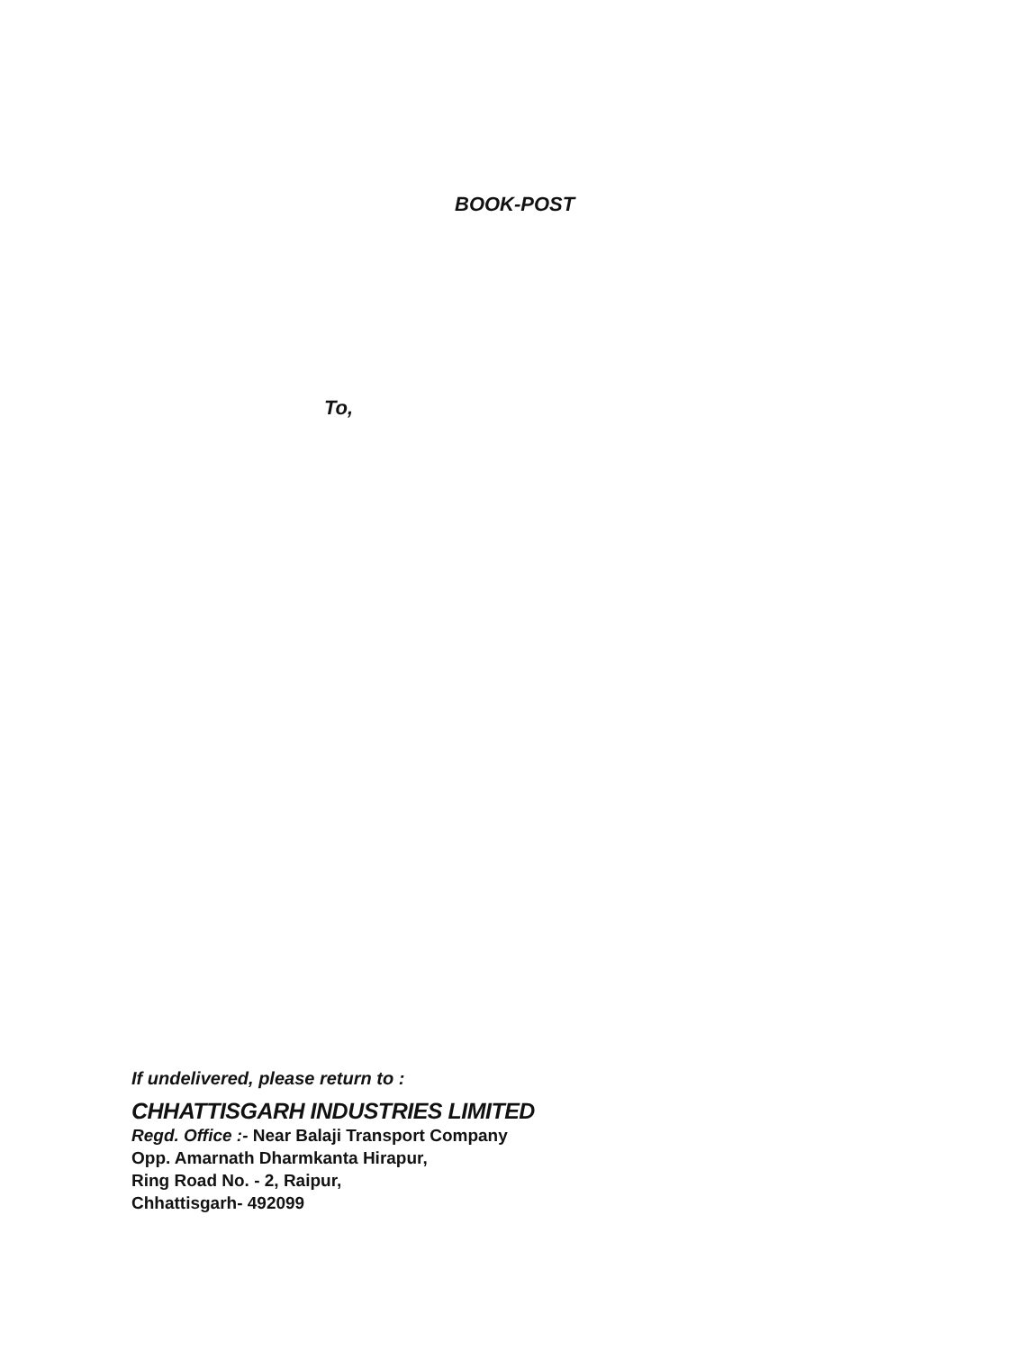BOOK-POST
To,
If undelivered, please return to :
CHHATTISGARH INDUSTRIES LIMITED
Regd. Office :- Near Balaji Transport Company
Opp. Amarnath Dharmkanta Hirapur,
Ring Road No. - 2, Raipur,
Chhattisgarh- 492099